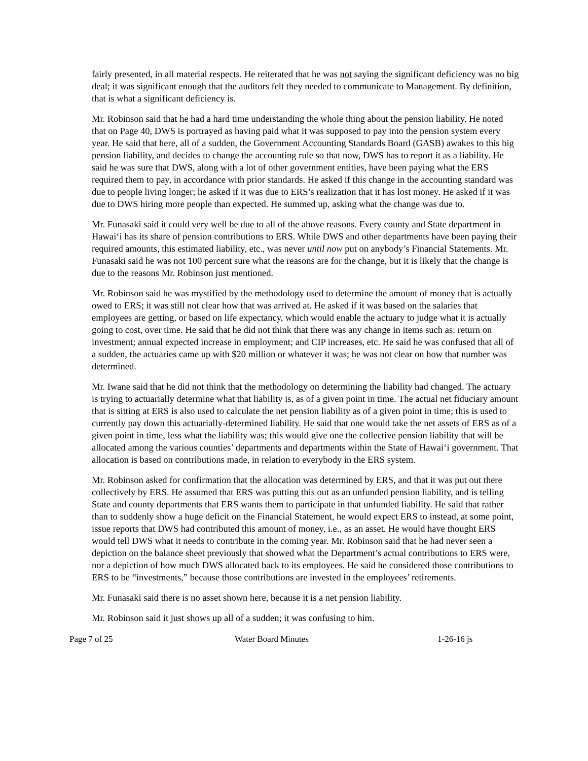fairly presented, in all material respects. He reiterated that he was not saying the significant deficiency was no big deal; it was significant enough that the auditors felt they needed to communicate to Management. By definition, that is what a significant deficiency is.
Mr. Robinson said that he had a hard time understanding the whole thing about the pension liability. He noted that on Page 40, DWS is portrayed as having paid what it was supposed to pay into the pension system every year. He said that here, all of a sudden, the Government Accounting Standards Board (GASB) awakes to this big pension liability, and decides to change the accounting rule so that now, DWS has to report it as a liability. He said he was sure that DWS, along with a lot of other government entities, have been paying what the ERS required them to pay, in accordance with prior standards. He asked if this change in the accounting standard was due to people living longer; he asked if it was due to ERS’s realization that it has lost money. He asked if it was due to DWS hiring more people than expected. He summed up, asking what the change was due to.
Mr. Funasaki said it could very well be due to all of the above reasons. Every county and State department in Hawai‘i has its share of pension contributions to ERS. While DWS and other departments have been paying their required amounts, this estimated liability, etc., was never until now put on anybody’s Financial Statements. Mr. Funasaki said he was not 100 percent sure what the reasons are for the change, but it is likely that the change is due to the reasons Mr. Robinson just mentioned.
Mr. Robinson said he was mystified by the methodology used to determine the amount of money that is actually owed to ERS; it was still not clear how that was arrived at. He asked if it was based on the salaries that employees are getting, or based on life expectancy, which would enable the actuary to judge what it is actually going to cost, over time. He said that he did not think that there was any change in items such as: return on investment; annual expected increase in employment; and CIP increases, etc. He said he was confused that all of a sudden, the actuaries came up with $20 million or whatever it was; he was not clear on how that number was determined.
Mr. Iwane said that he did not think that the methodology on determining the liability had changed. The actuary is trying to actuarially determine what that liability is, as of a given point in time. The actual net fiduciary amount that is sitting at ERS is also used to calculate the net pension liability as of a given point in time; this is used to currently pay down this actuarially-determined liability. He said that one would take the net assets of ERS as of a given point in time, less what the liability was; this would give one the collective pension liability that will be allocated among the various counties’ departments and departments within the State of Hawai‘i government. That allocation is based on contributions made, in relation to everybody in the ERS system.
Mr. Robinson asked for confirmation that the allocation was determined by ERS, and that it was put out there collectively by ERS. He assumed that ERS was putting this out as an unfunded pension liability, and is telling State and county departments that ERS wants them to participate in that unfunded liability. He said that rather than to suddenly show a huge deficit on the Financial Statement, he would expect ERS to instead, at some point, issue reports that DWS had contributed this amount of money, i.e., as an asset. He would have thought ERS would tell DWS what it needs to contribute in the coming year. Mr. Robinson said that he had never seen a depiction on the balance sheet previously that showed what the Department’s actual contributions to ERS were, nor a depiction of how much DWS allocated back to its employees. He said he considered those contributions to ERS to be “investments,” because those contributions are invested in the employees’ retirements.
Mr. Funasaki said there is no asset shown here, because it is a net pension liability.
Mr. Robinson said it just shows up all of a sudden; it was confusing to him.
Page 7 of 25 Water Board Minutes 1-26-16 js